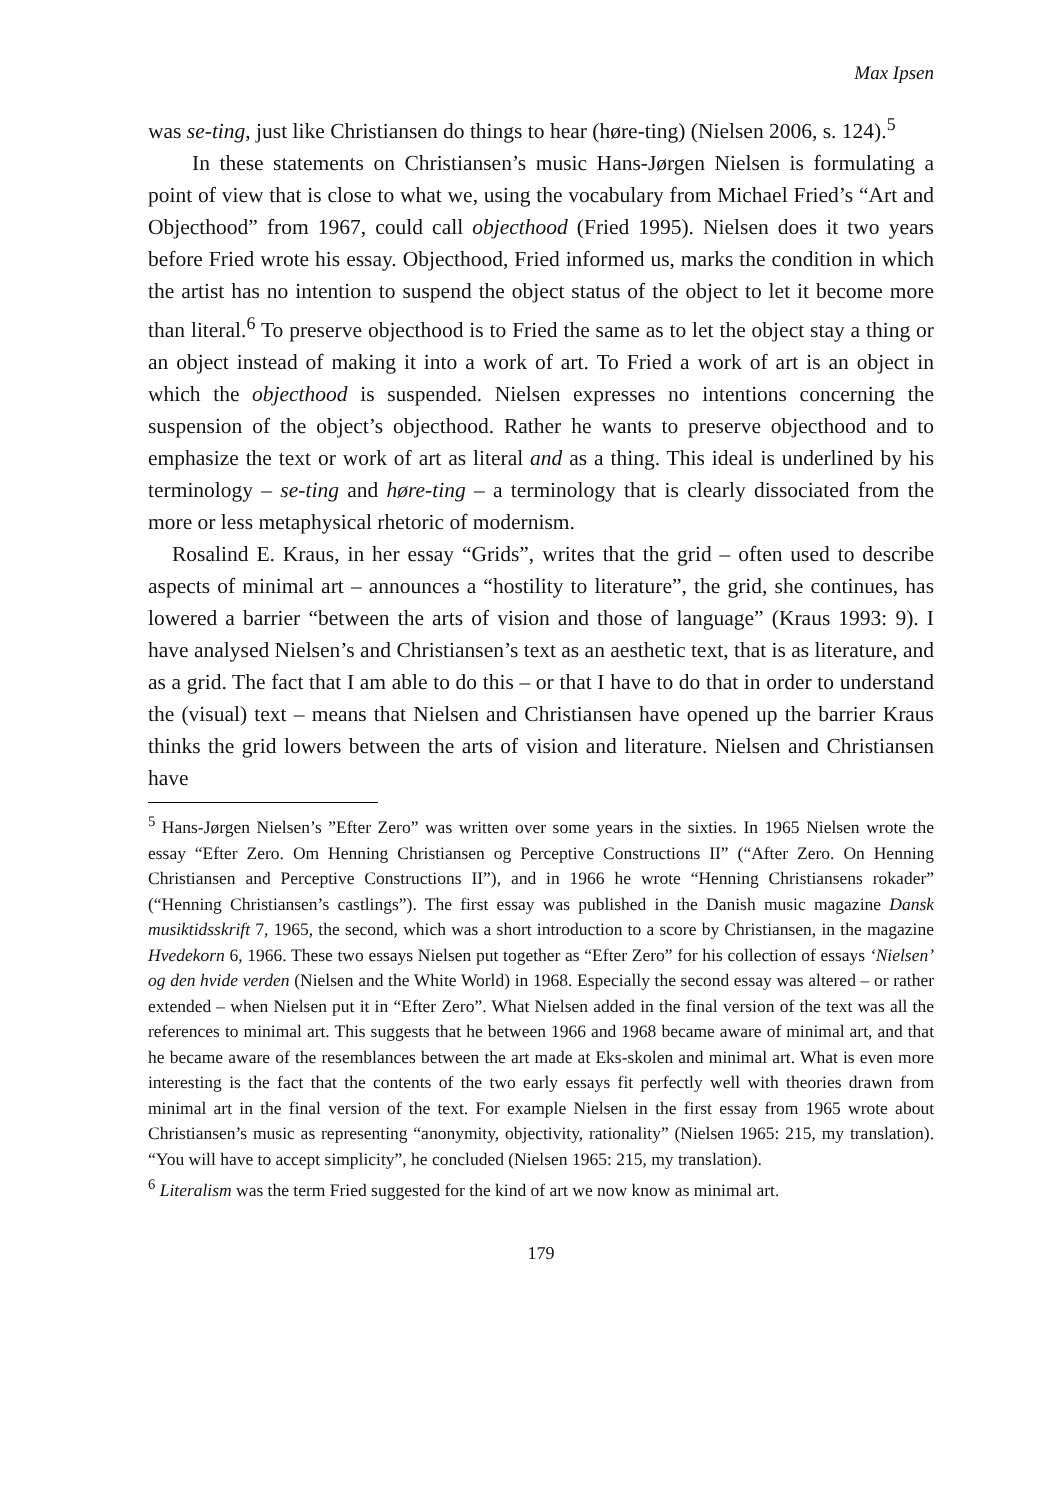Max Ipsen
was se-ting, just like Christiansen do things to hear (høre-ting) (Nielsen 2006, s. 124).<sup>5</sup>
In these statements on Christiansen’s music Hans-Jørgen Nielsen is formulating a point of view that is close to what we, using the vocabulary from Michael Fried’s “Art and Objecthood” from 1967, could call objecthood (Fried 1995). Nielsen does it two years before Fried wrote his essay. Objecthood, Fried informed us, marks the condition in which the artist has no intention to suspend the object status of the object to let it become more than literal.<sup>6</sup> To preserve objecthood is to Fried the same as to let the object stay a thing or an object instead of making it into a work of art. To Fried a work of art is an object in which the objecthood is suspended. Nielsen expresses no intentions concerning the suspension of the object’s objecthood. Rather he wants to preserve objecthood and to emphasize the text or work of art as literal and as a thing. This ideal is underlined by his terminology – se-ting and høre-ting – a terminology that is clearly dissociated from the more or less metaphysical rhetoric of modernism.
Rosalind E. Kraus, in her essay “Grids”, writes that the grid – often used to describe aspects of minimal art – announces a “hostility to literature”, the grid, she continues, has lowered a barrier “between the arts of vision and those of language” (Kraus 1993: 9). I have analysed Nielsen’s and Christiansen’s text as an aesthetic text, that is as literature, and as a grid. The fact that I am able to do this – or that I have to do that in order to understand the (visual) text – means that Nielsen and Christiansen have opened up the barrier Kraus thinks the grid lowers between the arts of vision and literature. Nielsen and Christiansen have
<sup>5</sup> Hans-Jørgen Nielsen’s ”Efter Zero” was written over some years in the sixties. In 1965 Nielsen wrote the essay “Efter Zero. Om Henning Christiansen og Perceptive Constructions II” (“After Zero. On Henning Christiansen and Perceptive Constructions II”), and in 1966 he wrote “Henning Christiansens rokader” (“Henning Christiansen’s castlings”). The first essay was published in the Danish music magazine Dansk musiktidsskrift 7, 1965, the second, which was a short introduction to a score by Christiansen, in the magazine Hvedekorn 6, 1966. These two essays Nielsen put together as “Efter Zero” for his collection of essays ‘Nielsen’ og den hvide verden (Nielsen and the White World) in 1968. Especially the second essay was altered – or rather extended – when Nielsen put it in “Efter Zero”. What Nielsen added in the final version of the text was all the references to minimal art. This suggests that he between 1966 and 1968 became aware of minimal art, and that he became aware of the resemblances between the art made at Eks-skolen and minimal art. What is even more interesting is the fact that the contents of the two early essays fit perfectly well with theories drawn from minimal art in the final version of the text. For example Nielsen in the first essay from 1965 wrote about Christiansen’s music as representing “anonymity, objectivity, rationality” (Nielsen 1965: 215, my translation). “You will have to accept simplicity”, he concluded (Nielsen 1965: 215, my translation).
<sup>6</sup> Literalism was the term Fried suggested for the kind of art we now know as minimal art.
179